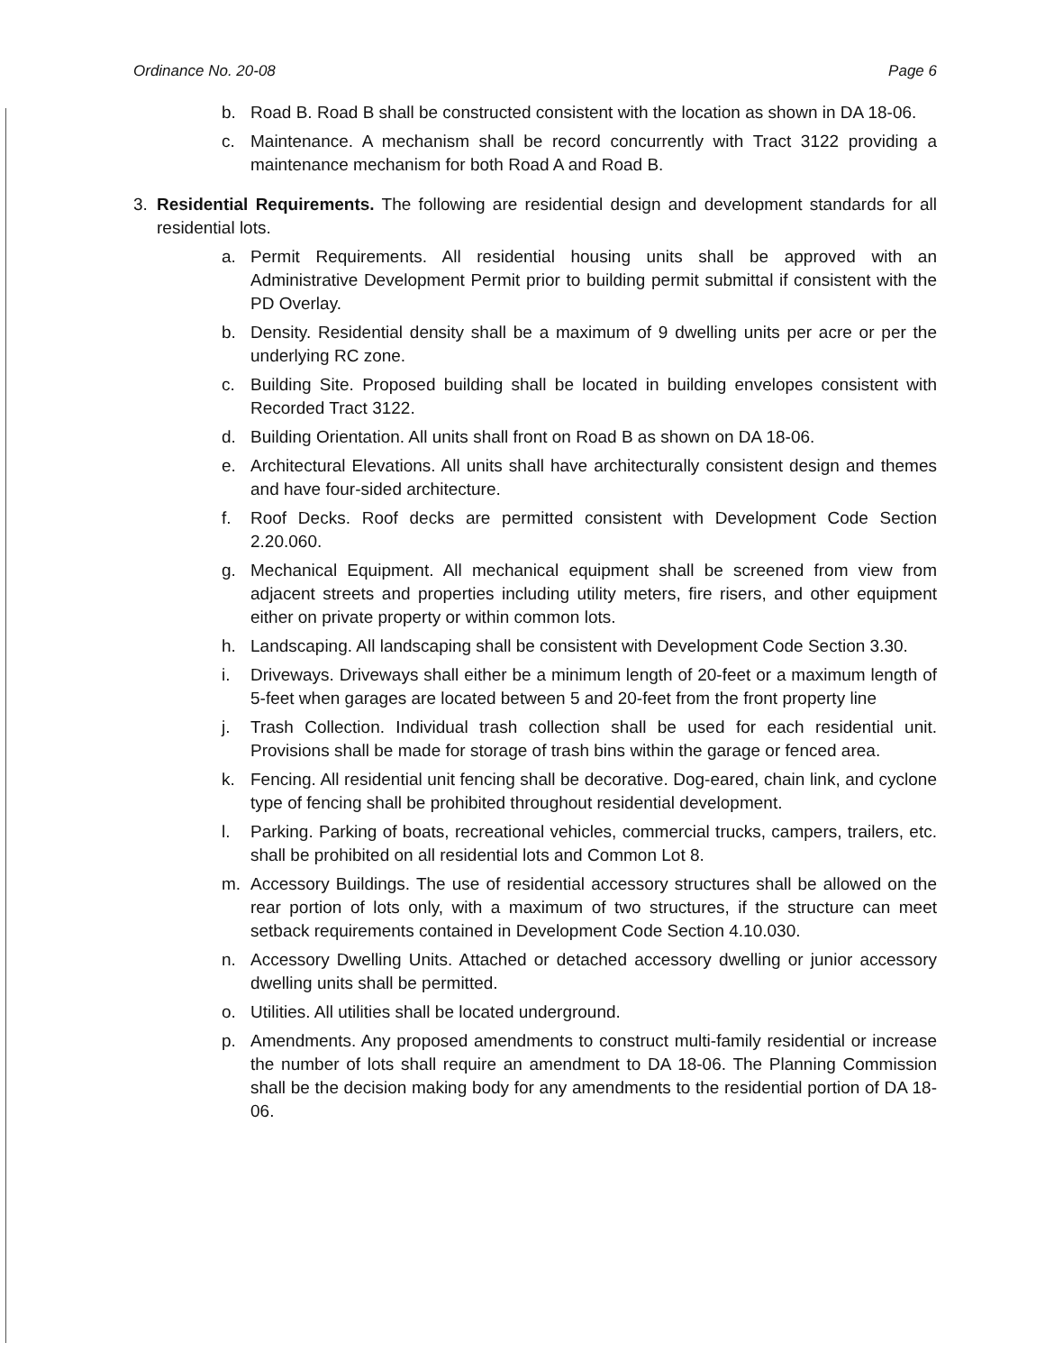Ordinance No. 20-08 Page 6
b. Road B. Road B shall be constructed consistent with the location as shown in DA 18-06.
c. Maintenance. A mechanism shall be record concurrently with Tract 3122 providing a maintenance mechanism for both Road A and Road B.
3. Residential Requirements. The following are residential design and development standards for all residential lots.
a. Permit Requirements. All residential housing units shall be approved with an Administrative Development Permit prior to building permit submittal if consistent with the PD Overlay.
b. Density. Residential density shall be a maximum of 9 dwelling units per acre or per the underlying RC zone.
c. Building Site. Proposed building shall be located in building envelopes consistent with Recorded Tract 3122.
d. Building Orientation. All units shall front on Road B as shown on DA 18-06.
e. Architectural Elevations. All units shall have architecturally consistent design and themes and have four-sided architecture.
f. Roof Decks. Roof decks are permitted consistent with Development Code Section 2.20.060.
g. Mechanical Equipment. All mechanical equipment shall be screened from view from adjacent streets and properties including utility meters, fire risers, and other equipment either on private property or within common lots.
h. Landscaping. All landscaping shall be consistent with Development Code Section 3.30.
i. Driveways. Driveways shall either be a minimum length of 20-feet or a maximum length of 5-feet when garages are located between 5 and 20-feet from the front property line
j. Trash Collection. Individual trash collection shall be used for each residential unit. Provisions shall be made for storage of trash bins within the garage or fenced area.
k. Fencing. All residential unit fencing shall be decorative. Dog-eared, chain link, and cyclone type of fencing shall be prohibited throughout residential development.
l. Parking. Parking of boats, recreational vehicles, commercial trucks, campers, trailers, etc. shall be prohibited on all residential lots and Common Lot 8.
m. Accessory Buildings. The use of residential accessory structures shall be allowed on the rear portion of lots only, with a maximum of two structures, if the structure can meet setback requirements contained in Development Code Section 4.10.030.
n. Accessory Dwelling Units. Attached or detached accessory dwelling or junior accessory dwelling units shall be permitted.
o. Utilities. All utilities shall be located underground.
p. Amendments. Any proposed amendments to construct multi-family residential or increase the number of lots shall require an amendment to DA 18-06. The Planning Commission shall be the decision making body for any amendments to the residential portion of DA 18-06.